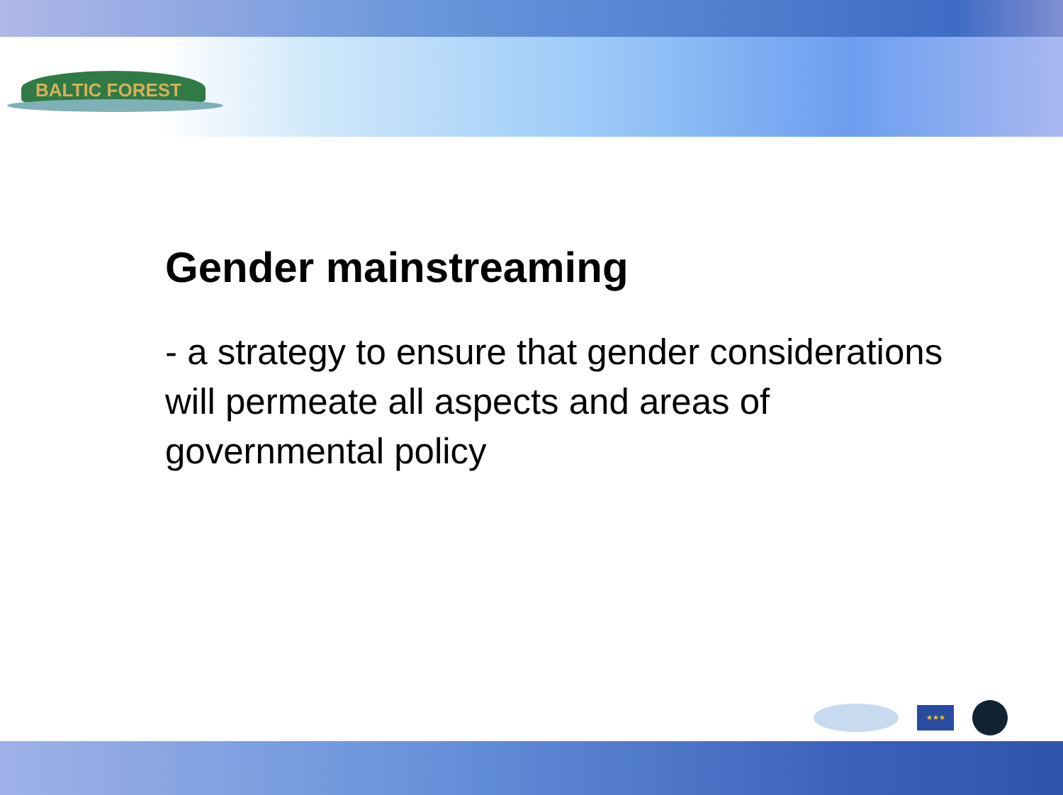BALTIC FOREST
Gender mainstreaming
- a strategy to ensure that gender considerations will permeate all aspects and areas of governmental policy
★★★